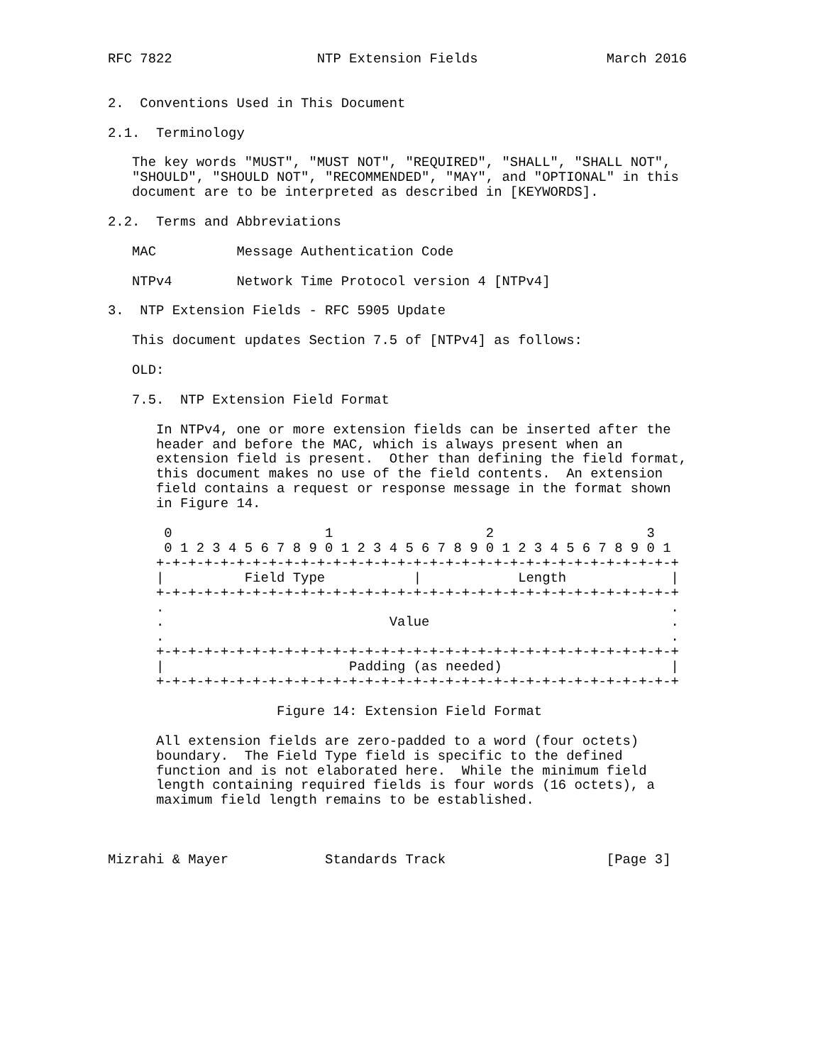RFC 7822                  NTP Extension Fields                March 2016


2.  Conventions Used in This Document

2.1.  Terminology

   The key words "MUST", "MUST NOT", "REQUIRED", "SHALL", "SHALL NOT",
   "SHOULD", "SHOULD NOT", "RECOMMENDED", "MAY", and "OPTIONAL" in this
   document are to be interpreted as described in [KEYWORDS].

2.2.  Terms and Abbreviations

   MAC          Message Authentication Code

   NTPv4        Network Time Protocol version 4 [NTPv4]

3.  NTP Extension Fields - RFC 5905 Update

   This document updates Section 7.5 of [NTPv4] as follows:

   OLD:

   7.5.  NTP Extension Field Format

      In NTPv4, one or more extension fields can be inserted after the
      header and before the MAC, which is always present when an
      extension field is present.  Other than defining the field format,
      this document makes no use of the field contents.  An extension
      field contains a request or response message in the format shown
      in Figure 14.

       0                   1                   2                   3
       0 1 2 3 4 5 6 7 8 9 0 1 2 3 4 5 6 7 8 9 0 1 2 3 4 5 6 7 8 9 0 1
      +-+-+-+-+-+-+-+-+-+-+-+-+-+-+-+-+-+-+-+-+-+-+-+-+-+-+-+-+-+-+-+-+
      |          Field Type           |            Length             |
      +-+-+-+-+-+-+-+-+-+-+-+-+-+-+-+-+-+-+-+-+-+-+-+-+-+-+-+-+-+-+-+-+
      .                                                               .
      .                            Value                              .
      .                                                               .
      +-+-+-+-+-+-+-+-+-+-+-+-+-+-+-+-+-+-+-+-+-+-+-+-+-+-+-+-+-+-+-+-+
      |                       Padding (as needed)                     |
      +-+-+-+-+-+-+-+-+-+-+-+-+-+-+-+-+-+-+-+-+-+-+-+-+-+-+-+-+-+-+-+-+

                     Figure 14: Extension Field Format

      All extension fields are zero-padded to a word (four octets)
      boundary.  The Field Type field is specific to the defined
      function and is not elaborated here.  While the minimum field
      length containing required fields is four words (16 octets), a
      maximum field length remains to be established.



Mizrahi & Mayer            Standards Track                    [Page 3]